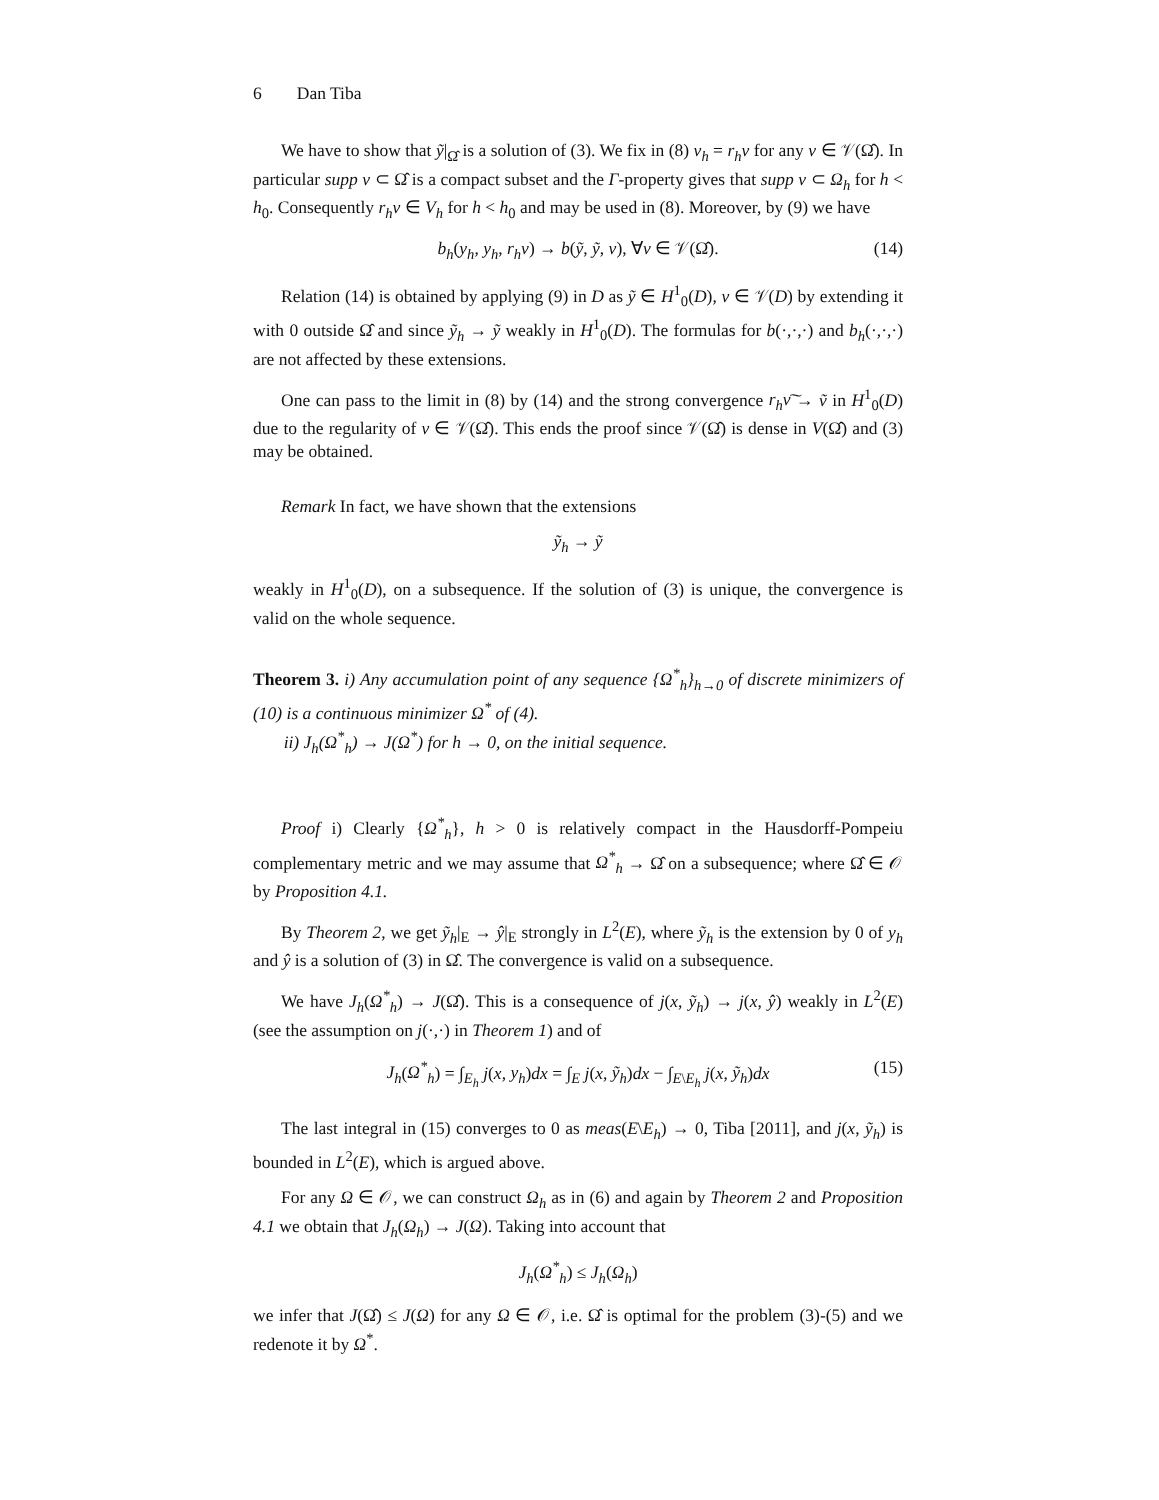6 Dan Tiba
We have to show that ỹ|<sub>Ω̂</sub> is a solution of (3). We fix in (8) v<sub>h</sub> = r<sub>h</sub>v for any v ∈ 𝒱(Ω̂). In particular supp v ⊂ Ω̂ is a compact subset and the Γ-property gives that supp v ⊂ Ω<sub>h</sub> for h < h<sub>0</sub>. Consequently r<sub>h</sub>v ∈ V<sub>h</sub> for h < h<sub>0</sub> and may be used in (8). Moreover, by (9) we have
b<sub>h</sub>(y<sub>h</sub>, y<sub>h</sub>, r<sub>h</sub>v) → b(ỹ, ỹ, v), ∀v ∈ 𝒱(Ω̂). (14)
Relation (14) is obtained by applying (9) in D as ỹ ∈ H<sup>1</sup><sub>0</sub>(D), v ∈ 𝒱(D) by extending it with 0 outside Ω̂ and since ỹ<sub>h</sub> → ỹ weakly in H<sup>1</sup><sub>0</sub>(D). The formulas for b(·,·,·) and b<sub>h</sub>(·,·,·) are not affected by these extensions.
One can pass to the limit in (8) by (14) and the strong convergence r<sub>h</sub>v͠ → ṽ in H<sup>1</sup><sub>0</sub>(D) due to the regularity of v ∈ 𝒱(Ω̂). This ends the proof since 𝒱(Ω̂) is dense in V(Ω̂) and (3) may be obtained.
Remark In fact, we have shown that the extensions
ỹ<sub>h</sub> → ỹ
weakly in H<sup>1</sup><sub>0</sub>(D), on a subsequence. If the solution of (3) is unique, the convergence is valid on the whole sequence.
Theorem 3. i) Any accumulation point of any sequence {Ω<sup>*</sup><sub>h</sub>}<sub>h→0</sub> of discrete minimizers of (10) is a continuous minimizer Ω<sup>*</sup> of (4).
ii) J<sub>h</sub>(Ω<sup>*</sup><sub>h</sub>) → J(Ω<sup>*</sup>) for h → 0, on the initial sequence.
Proof i) Clearly {Ω<sup>*</sup><sub>h</sub>}, h > 0 is relatively compact in the Hausdorff-Pompeiu complementary metric and we may assume that Ω<sup>*</sup><sub>h</sub> → Ω̂ on a subsequence; where Ω̂ ∈ 𝒪 by Proposition 4.1.
By Theorem 2, we get ỹ<sub>h</sub>|<sub>E</sub> → ŷ|<sub>E</sub> strongly in L<sup>2</sup>(E), where ỹ<sub>h</sub> is the extension by 0 of y<sub>h</sub> and ŷ is a solution of (3) in Ω̂. The convergence is valid on a subsequence.
We have J<sub>h</sub>(Ω<sup>*</sup><sub>h</sub>) → J(Ω̂). This is a consequence of j(x, ỹ<sub>h</sub>) → j(x, ŷ) weakly in L<sup>2</sup>(E) (see the assumption on j(·,·) in Theorem 1) and of
J<sub>h</sub>(Ω<sup>*</sup><sub>h</sub>) = ∫<sub>E<sub>h</sub></sub> j(x, y<sub>h</sub>)dx = ∫<sub>E</sub> j(x, ỹ<sub>h</sub>)dx − ∫<sub>E\E<sub>h</sub></sub> j(x, ỹ<sub>h</sub>)dx (15)
The last integral in (15) converges to 0 as meas(E\E<sub>h</sub>) → 0, Tiba [2011], and j(x, ỹ<sub>h</sub>) is bounded in L<sup>2</sup>(E), which is argued above.
For any Ω ∈ 𝒪, we can construct Ω<sub>h</sub> as in (6) and again by Theorem 2 and Proposition 4.1 we obtain that J<sub>h</sub>(Ω<sub>h</sub>) → J(Ω). Taking into account that
J<sub>h</sub>(Ω<sup>*</sup><sub>h</sub>) ≤ J<sub>h</sub>(Ω<sub>h</sub>)
we infer that J(Ω̂) ≤ J(Ω) for any Ω ∈ 𝒪, i.e. Ω̂ is optimal for the problem (3)-(5) and we redenote it by Ω<sup>*</sup>.